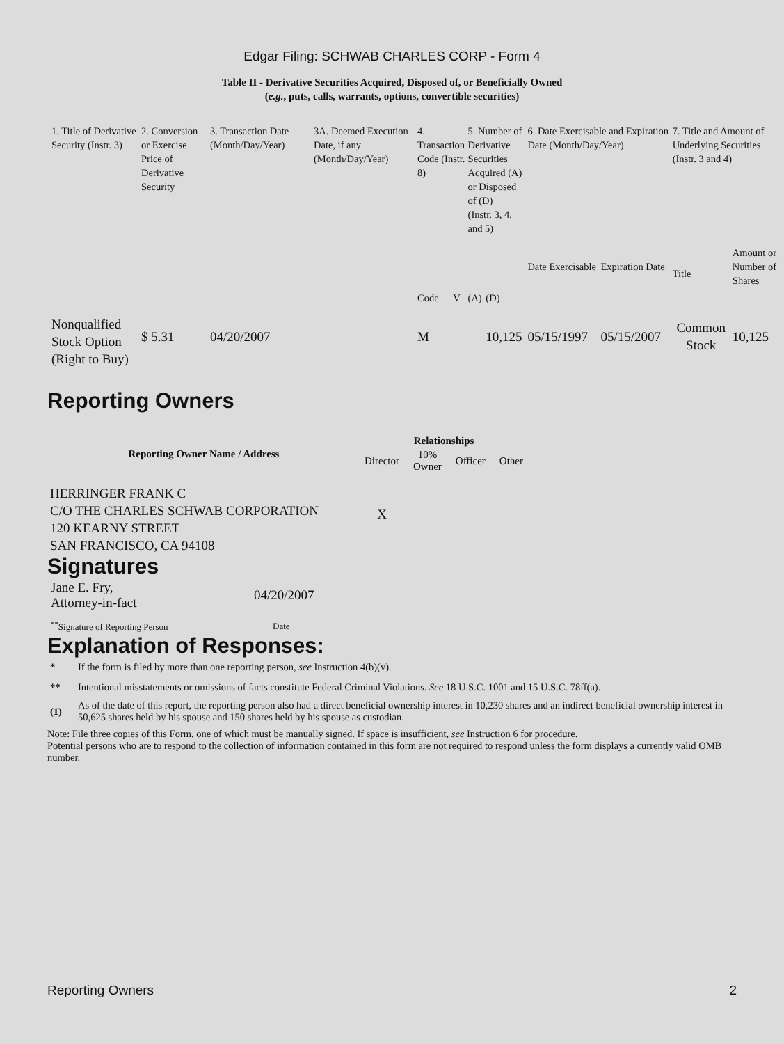Edgar Filing: SCHWAB CHARLES CORP - Form 4
Table II - Derivative Securities Acquired, Disposed of, or Beneficially Owned
(e.g., puts, calls, warrants, options, convertible securities)
| 1. Title of Derivative Security (Instr. 3) | 2. Conversion or Exercise Price of Derivative Security | 3. Transaction Date (Month/Day/Year) | 3A. Deemed Execution Date, if any (Month/Day/Year) | 4. Transaction Code (Instr. 8) | | 5. Number of Derivative Securities Acquired (A) or Disposed of (D) (Instr. 3, 4, and 5) | | 6. Date Exercisable and Expiration Date (Month/Day/Year) | | 7. Title and Amount of Underlying Securities (Instr. 3 and 4) | |
| | | | | Code | V | (A) | (D) | Date Exercisable | Expiration Date | Title | Amount or Number of Shares |
| Nonqualified Stock Option (Right to Buy) | $ 5.31 | 04/20/2007 | | M | | | 10,125 | 05/15/1997 | 05/15/2007 | Common Stock | 10,125 |
Reporting Owners
| Reporting Owner Name / Address | Relationships | | | |
| --- | --- | --- | --- | --- |
| | Director | 10% Owner | Officer | Other |
| HERRINGER FRANK C C/O THE CHARLES SCHWAB CORPORATION 120 KEARNY STREET SAN FRANCISCO, CA 94108 | X | | | |
Signatures
| Jane E. Fry, Attorney-in-fact | 04/20/2007 |
| <sup>**</sup> Signature of Reporting Person | Date |
Explanation of Responses:
| * | If the form is filed by more than one reporting person, see Instruction 4(b)(v). |
| ** | Intentional misstatements or omissions of facts constitute Federal Criminal Violations. See 18 U.S.C. 1001 and 15 U.S.C. 78ff(a). |
| (1) | As of the date of this report, the reporting person also had a direct beneficial ownership interest in 10,230 shares and an indirect beneficial ownership interest in 50,625 shares held by his spouse and 150 shares held by his spouse as custodian. |
Note: File three copies of this Form, one of which must be manually signed. If space is insufficient, see Instruction 6 for procedure.
Potential persons who are to respond to the collection of information contained in this form are not required to respond unless the form displays a currently valid OMB number.
Reporting Owners 2